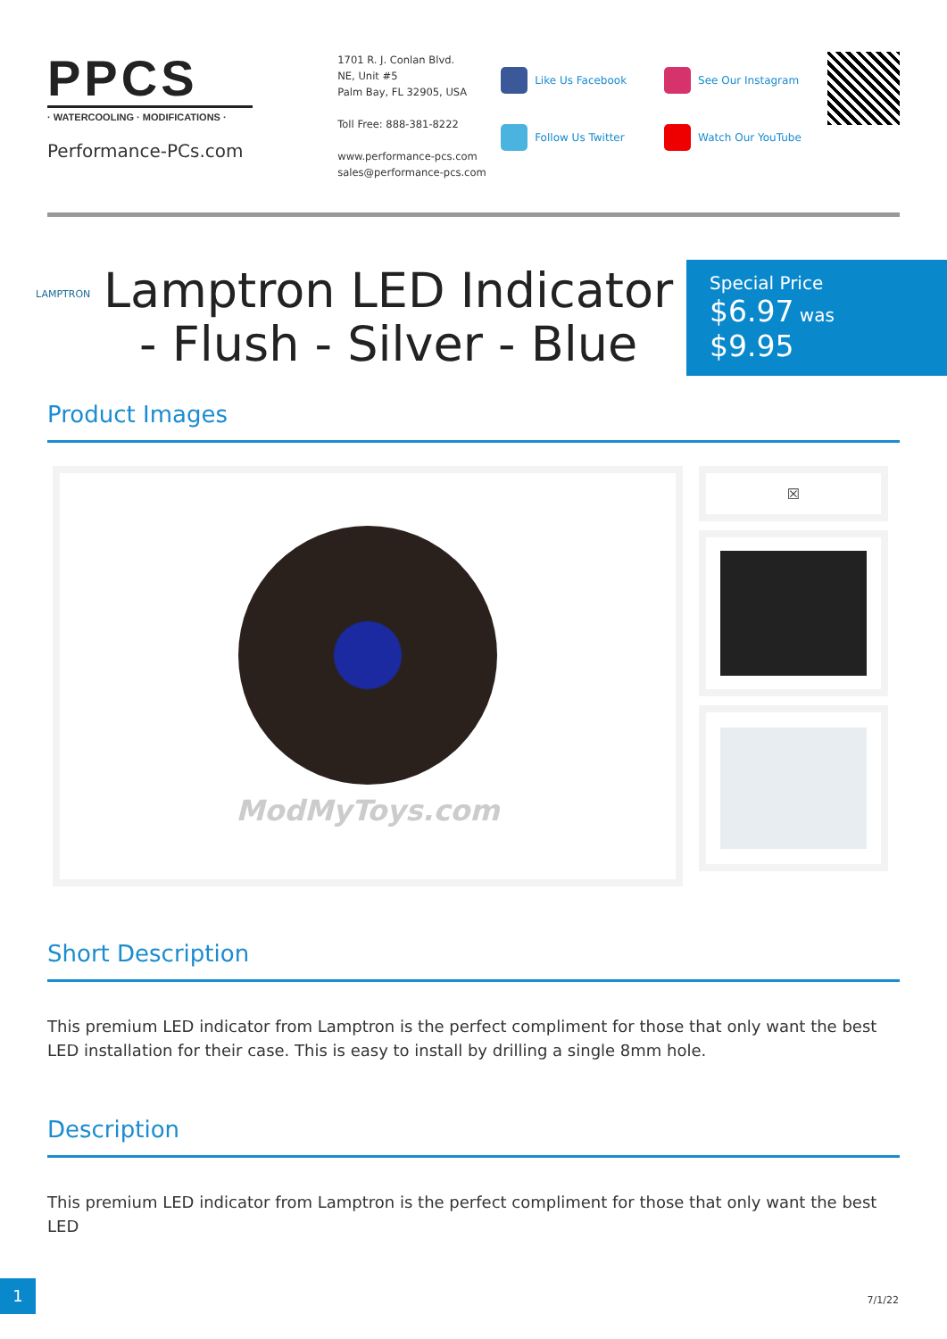PPCS
· WATERCOOLING · MODIFICATIONS ·
Performance-PCs.com
1701 R. J. Conlan Blvd.
NE, Unit #5
Palm Bay, FL 32905, USA
Toll Free: 888-381-8222
www.performance-pcs.com
sales@performance-pcs.com
Like Us Facebook
Follow Us Twitter
See Our Instagram
Watch Our YouTube
LAMPTRON
Lamptron LED Indicator - Flush - Silver - Blue
Special Price
$6.97 was
$9.95
Product Images
ModMyToys.com
☒
Short Description
This premium LED indicator from Lamptron is the perfect compliment for those that only want the best LED installation for their case. This is easy to install by drilling a single 8mm hole.
Description
This premium LED indicator from Lamptron is the perfect compliment for those that only want the best LED
1
7/1/22